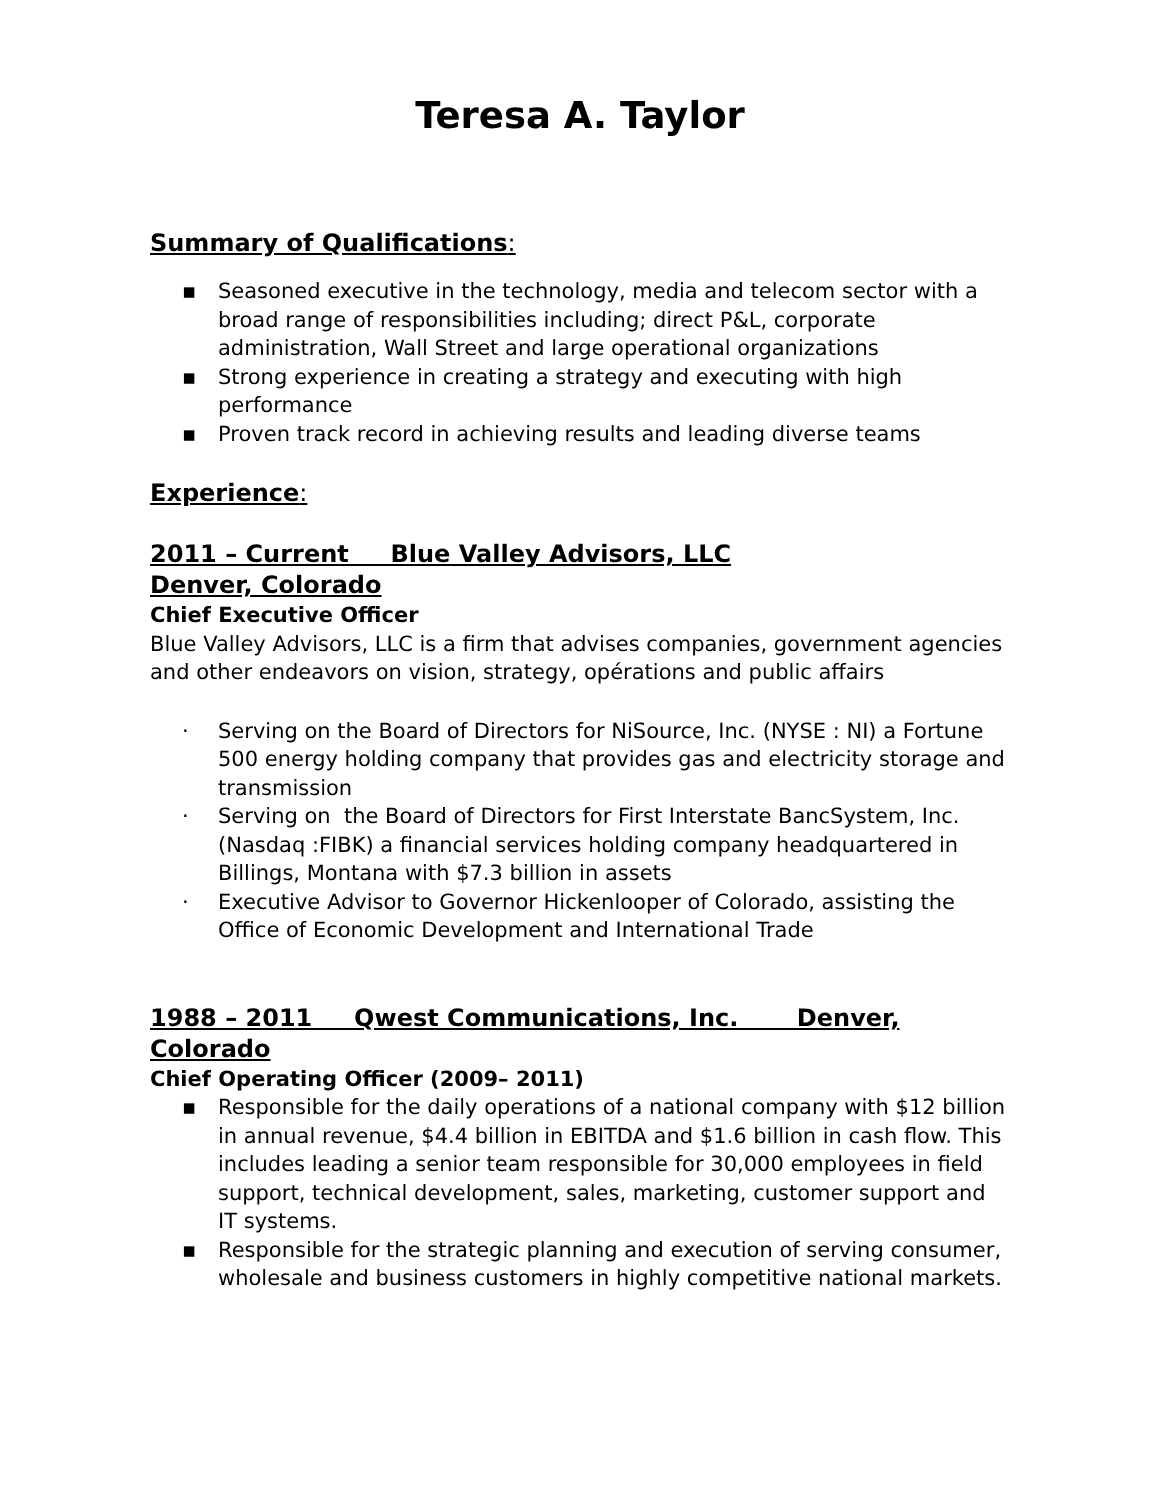Teresa A. Taylor
Summary of Qualifications:
▪ Seasoned executive in the technology, media and telecom sector with a broad range of responsibilities including; direct P&L, corporate administration, Wall Street and large operational organizations
▪ Strong experience in creating a strategy and executing with high performance
▪ Proven track record in achieving results and leading diverse teams
Experience:
2011 – Current Blue Valley Advisors, LLC
Denver, Colorado
Chief Executive Officer
Blue Valley Advisors, LLC is a firm that advises companies, government agencies and other endeavors on vision, strategy, opérations and public affairs
· Serving on the Board of Directors for NiSource, Inc. (NYSE : NI) a Fortune 500 energy holding company that provides gas and electricity storage and transmission
· Serving on the Board of Directors for First Interstate BancSystem, Inc. (Nasdaq :FIBK) a financial services holding company headquartered in Billings, Montana with $7.3 billion in assets
· Executive Advisor to Governor Hickenlooper of Colorado, assisting the Office of Economic Development and International Trade
1988 – 2011 Qwest Communications, Inc. Denver, Colorado
Chief Operating Officer (2009– 2011)
▪ Responsible for the daily operations of a national company with $12 billion in annual revenue, $4.4 billion in EBITDA and $1.6 billion in cash flow. This includes leading a senior team responsible for 30,000 employees in field support, technical development, sales, marketing, customer support and IT systems.
▪ Responsible for the strategic planning and execution of serving consumer, wholesale and business customers in highly competitive national markets.